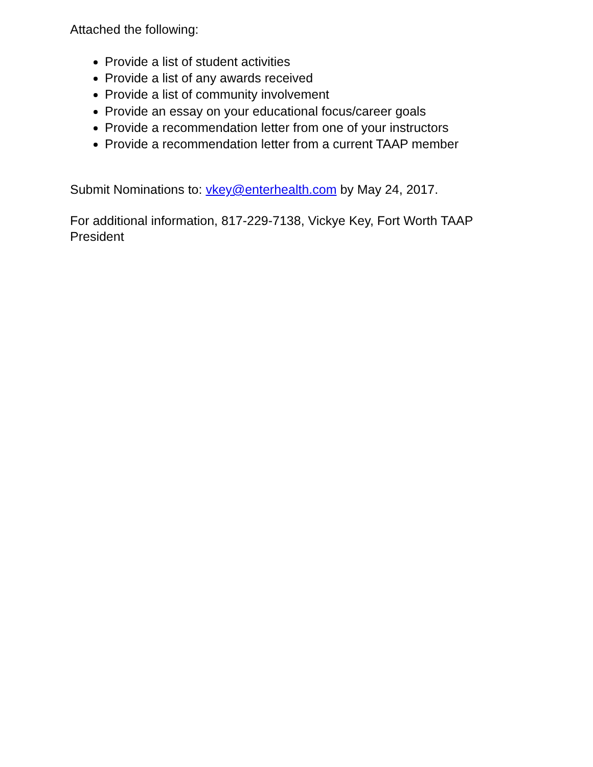Attached the following:
Provide a list of student activities
Provide a list of any awards received
Provide a list of community involvement
Provide an essay on your educational focus/career goals
Provide a recommendation letter from one of your instructors
Provide a recommendation letter from a current TAAP member
Submit Nominations to: vkey@enterhealth.com by May 24, 2017.
For additional information, 817-229-7138, Vickye Key, Fort Worth TAAP President